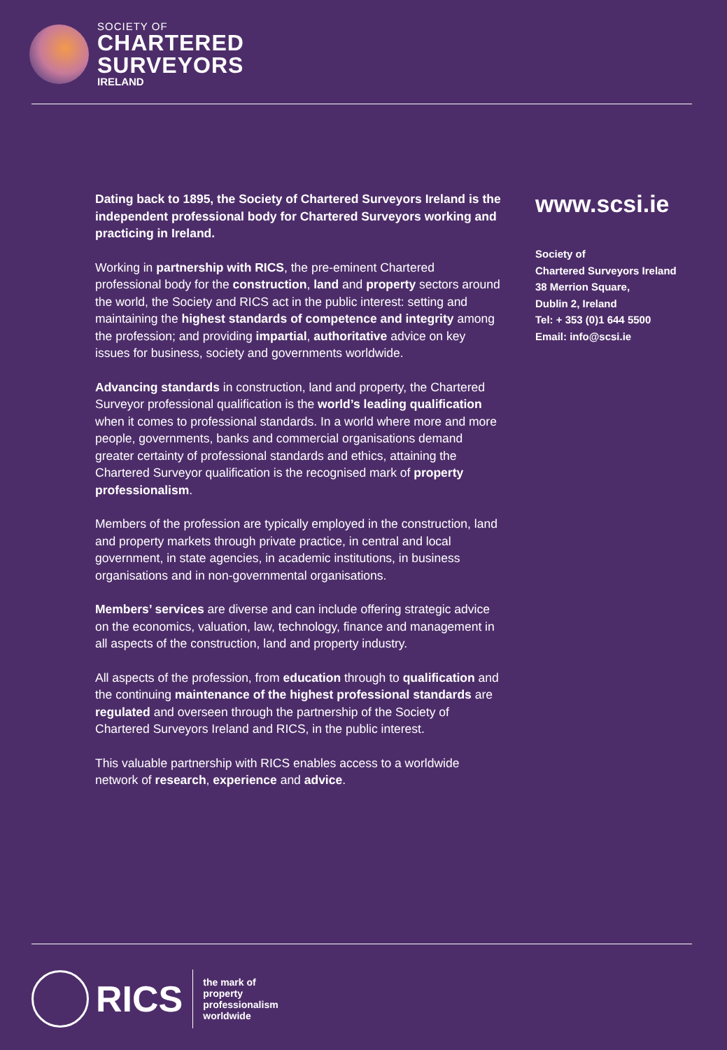SOCIETY OF
CHARTERED
SURVEYORS
IRELAND
Dating back to 1895, the Society of Chartered Surveyors Ireland is the independent professional body for Chartered Surveyors working and practicing in Ireland.
Working in partnership with RICS, the pre-eminent Chartered professional body for the construction, land and property sectors around the world, the Society and RICS act in the public interest: setting and maintaining the highest standards of competence and integrity among the profession; and providing impartial, authoritative advice on key issues for business, society and governments worldwide.
Advancing standards in construction, land and property, the Chartered Surveyor professional qualification is the world’s leading qualification when it comes to professional standards. In a world where more and more people, governments, banks and commercial organisations demand greater certainty of professional standards and ethics, attaining the Chartered Surveyor qualification is the recognised mark of property professionalism.
Members of the profession are typically employed in the construction, land and property markets through private practice, in central and local government, in state agencies, in academic institutions, in business organisations and in non-governmental organisations.
Members’ services are diverse and can include offering strategic advice on the economics, valuation, law, technology, finance and management in all aspects of the construction, land and property industry.
All aspects of the profession, from education through to qualification and the continuing maintenance of the highest professional standards are regulated and overseen through the partnership of the Society of Chartered Surveyors Ireland and RICS, in the public interest.
This valuable partnership with RICS enables access to a worldwide network of research, experience and advice.
www.scsi.ie
Society of
Chartered Surveyors Ireland
38 Merrion Square,
Dublin 2, Ireland
Tel: + 353 (0)1 644 5500
Email: info@scsi.ie
RICS
the mark of
property
professionalism
worldwide